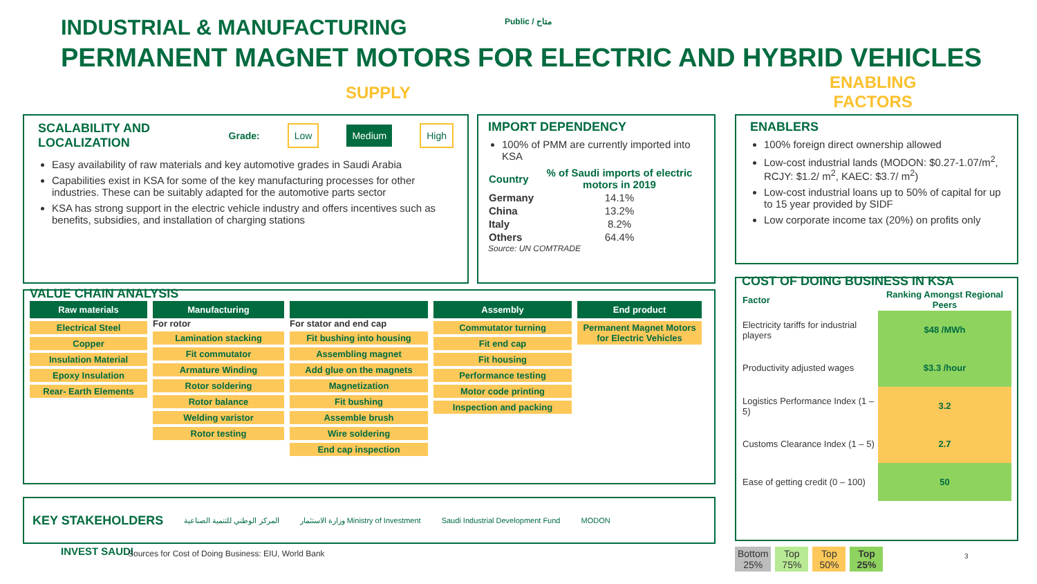INDUSTRIAL & MANUFACTURING Public / متاح
PERMANENT MAGNET MOTORS FOR ELECTRIC AND HYBRID VEHICLES
SUPPLY
ENABLING
FACTORS
SCALABILITY AND LOCALIZATION Grade: Low Medium High
Easy availability of raw materials and key automotive grades in Saudi Arabia
Capabilities exist in KSA for some of the key manufacturing processes for other industries. These can be suitably adapted for the automotive parts sector
KSA has strong support in the electric vehicle industry and offers incentives such as benefits, subsidies, and installation of charging stations
IMPORT DEPENDENCY
100% of PMM are currently imported into KSA
| Country | % of Saudi imports of electric motors in 2019 |
| --- | --- |
| Germany | 14.1% |
| China | 13.2% |
| Italy | 8.2% |
| Others | 64.4% |
Source: UN COMTRADE
ENABLERS
100% foreign direct ownership allowed
Low-cost industrial lands (MODON: $0.27-1.07/m<sup>2</sup>, RCJY: $1.2/ m<sup>2</sup>, KAEC: $3.7/ m<sup>2</sup>)
Low-cost industrial loans up to 50% of capital for up to 15 year provided by SIDF
Low corporate income tax (20%) on profits only
VALUE CHAIN ANALYSIS
Raw materials
Electrical Steel
Copper
Insulation Material
Epoxy Insulation
Rear- Earth Elements
Manufacturing
For rotor
Lamination stacking
Fit commutator
Armature Winding
Rotor soldering
Rotor balance
Welding varistor
Rotor testing
For stator and end cap
Fit bushing into housing
Assembling magnet
Add glue on the magnets
Magnetization
Fit bushing
Assemble brush
Wire soldering
End cap inspection
Assembly
Commutator turning
Fit end cap
Fit housing
Performance testing
Motor code printing
Inspection and packing
End product
Permanent Magnet Motors for Electric Vehicles
COST OF DOING BUSINESS IN KSA
| Factor | Ranking Amongst Regional Peers |
| --- | --- |
| Electricity tariffs for industrial players | $48 /MWh |
| Productivity adjusted wages | $3.3 /hour |
| Logistics Performance Index (1 – 5) | 3.2 |
| Customs Clearance Index (1 – 5) | 2.7 |
| Ease of getting credit (0 – 100) | 50 |
KEY STAKEHOLDERS المركز الوطني للتنمية الصناعية وزارة الاستثمار Ministry of Investment Saudi Industrial Development Fund MODON
INVEST SAUDI
Sources for Cost of Doing Business: EIU, World Bank
Bottom
25% Top
75% Top
50% Top
25%
3